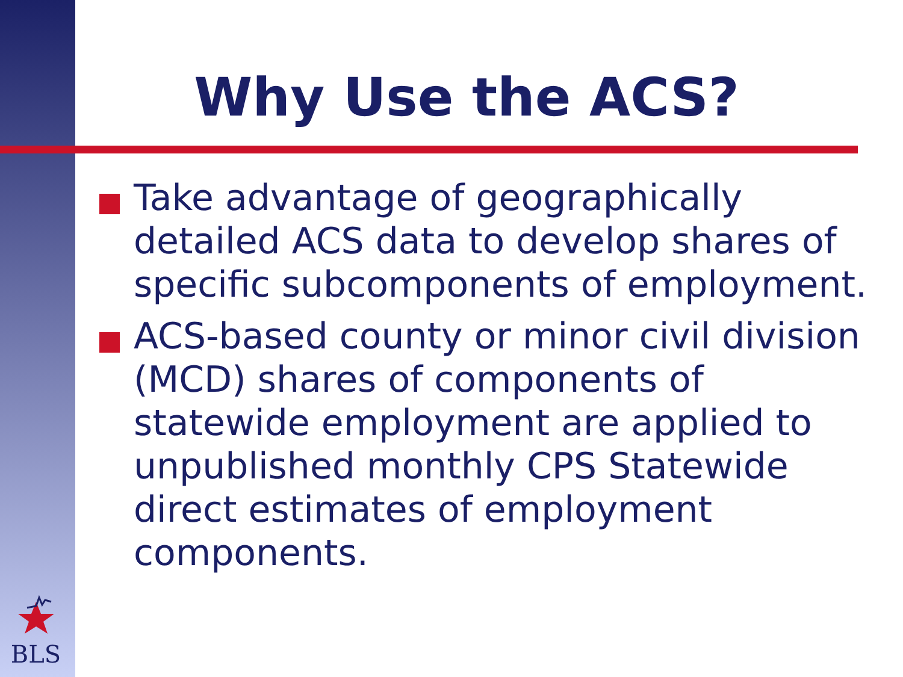Why Use the ACS?
Take advantage of geographically detailed ACS data to develop shares of specific subcomponents of employment.
ACS-based county or minor civil division (MCD) shares of components of statewide employment are applied to unpublished monthly CPS Statewide direct estimates of employment components.
BLS